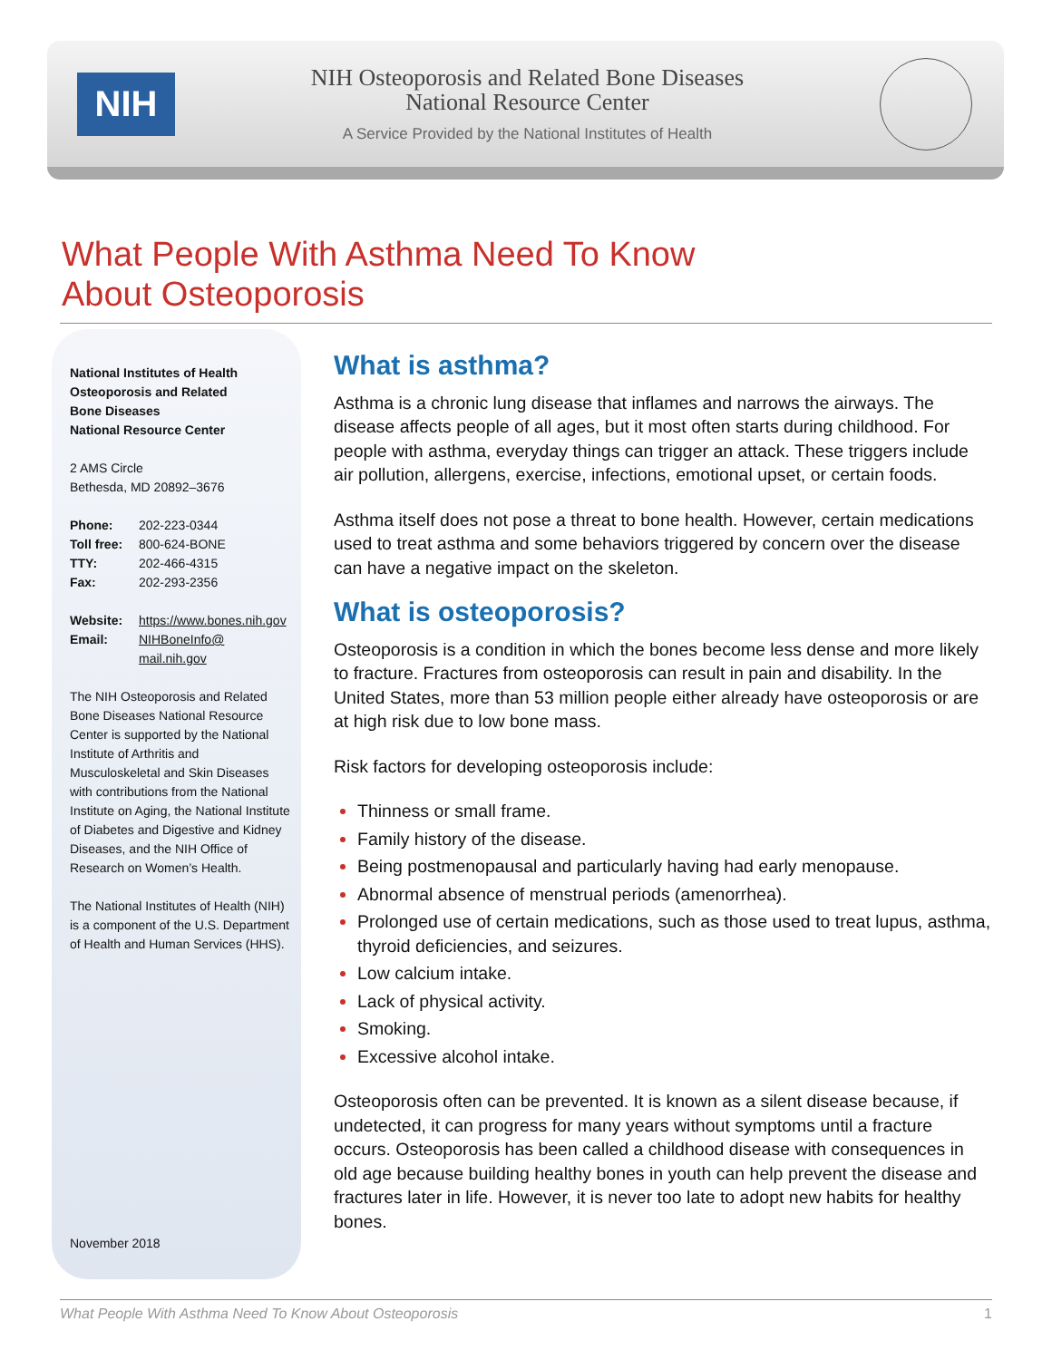NIH
NIH Osteoporosis and Related Bone Diseases
National Resource Center
A Service Provided by the National Institutes of Health
What People With Asthma Need To Know
About Osteoporosis
National Institutes of Health
Osteoporosis and Related
Bone Diseases
National Resource Center
2 AMS Circle
Bethesda, MD 20892–3676
| Phone: | 202-223-0344 |
| Toll free: | 800-624-BONE |
| TTY: | 202-466-4315 |
| Fax: | 202-293-2356 |
| Website: | https://www.bones.nih.gov |
| Email: | NIHBoneInfo@ mail.nih.gov |
The NIH Osteoporosis and Related Bone Diseases National Resource Center is supported by the National Institute of Arthritis and Musculoskeletal and Skin Diseases with contributions from the National Institute on Aging, the National Institute of Diabetes and Digestive and Kidney Diseases, and the NIH Office of Research on Women’s Health.
The National Institutes of Health (NIH) is a component of the U.S. Department of Health and Human Services (HHS).
November 2018
What is asthma?
Asthma is a chronic lung disease that inflames and narrows the airways. The disease affects people of all ages, but it most often starts during childhood. For people with asthma, everyday things can trigger an attack. These triggers include air pollution, allergens, exercise, infections, emotional upset, or certain foods.
Asthma itself does not pose a threat to bone health. However, certain medications used to treat asthma and some behaviors triggered by concern over the disease can have a negative impact on the skeleton.
What is osteoporosis?
Osteoporosis is a condition in which the bones become less dense and more likely to fracture. Fractures from osteoporosis can result in pain and disability. In the United States, more than 53 million people either already have osteoporosis or are at high risk due to low bone mass.
Risk factors for developing osteoporosis include:
Thinness or small frame.
Family history of the disease.
Being postmenopausal and particularly having had early menopause.
Abnormal absence of menstrual periods (amenorrhea).
Prolonged use of certain medications, such as those used to treat lupus, asthma, thyroid deficiencies, and seizures.
Low calcium intake.
Lack of physical activity.
Smoking.
Excessive alcohol intake.
Osteoporosis often can be prevented. It is known as a silent disease because, if undetected, it can progress for many years without symptoms until a fracture occurs. Osteoporosis has been called a childhood disease with consequences in old age because building healthy bones in youth can help prevent the disease and fractures later in life. However, it is never too late to adopt new habits for healthy bones.
What People With Asthma Need To Know About Osteoporosis 1